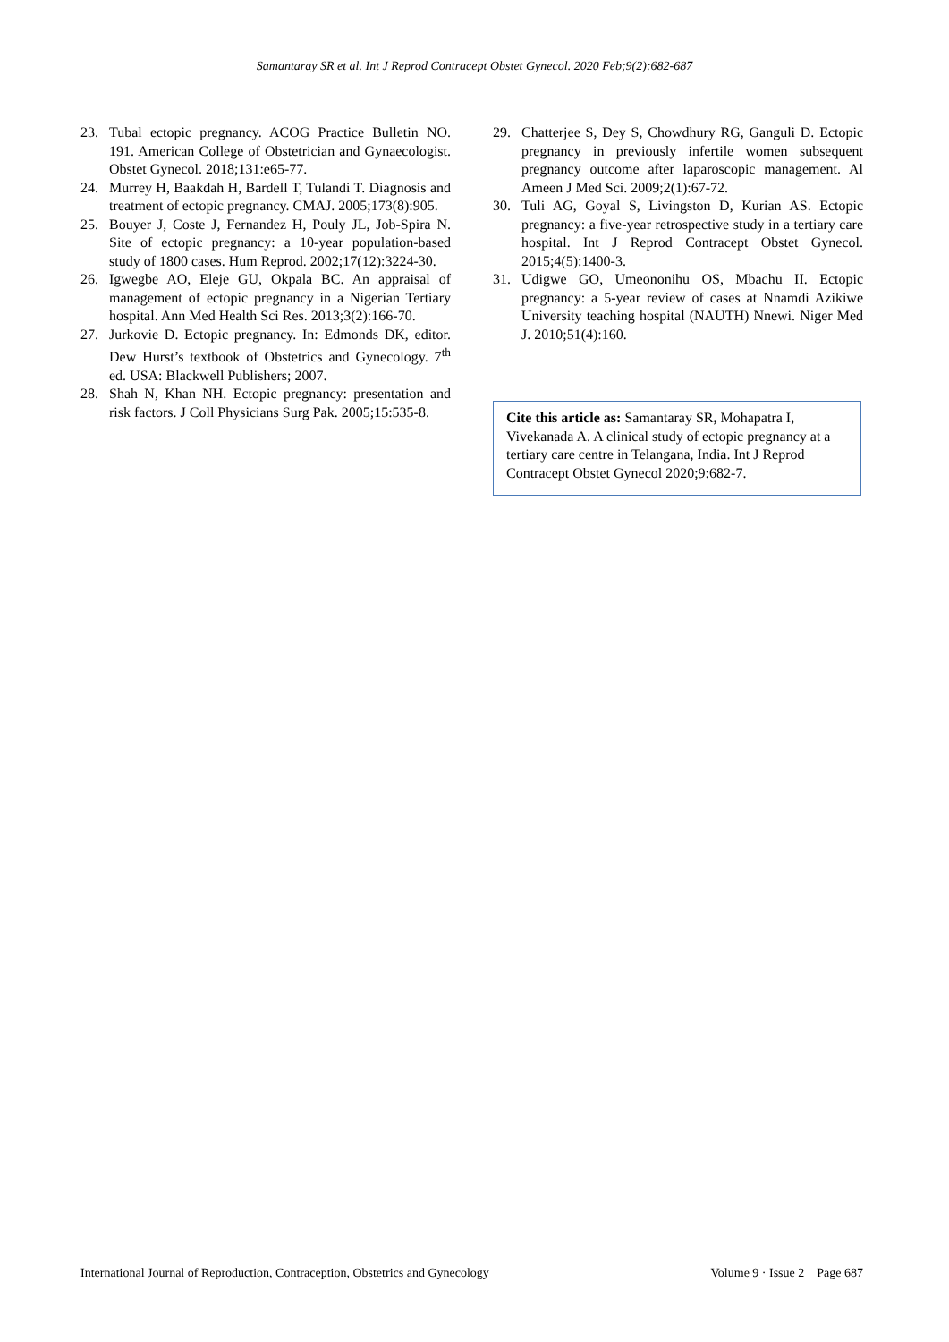Samantaray SR et al. Int J Reprod Contracept Obstet Gynecol. 2020 Feb;9(2):682-687
23. Tubal ectopic pregnancy. ACOG Practice Bulletin NO. 191. American College of Obstetrician and Gynaecologist. Obstet Gynecol. 2018;131:e65-77.
24. Murrey H, Baakdah H, Bardell T, Tulandi T. Diagnosis and treatment of ectopic pregnancy. CMAJ. 2005;173(8):905.
25. Bouyer J, Coste J, Fernandez H, Pouly JL, Job-Spira N. Site of ectopic pregnancy: a 10-year population-based study of 1800 cases. Hum Reprod. 2002;17(12):3224-30.
26. Igwegbe AO, Eleje GU, Okpala BC. An appraisal of management of ectopic pregnancy in a Nigerian Tertiary hospital. Ann Med Health Sci Res. 2013;3(2):166-70.
27. Jurkovie D. Ectopic pregnancy. In: Edmonds DK, editor. Dew Hurst’s textbook of Obstetrics and Gynecology. 7<sup>th</sup> ed. USA: Blackwell Publishers; 2007.
28. Shah N, Khan NH. Ectopic pregnancy: presentation and risk factors. J Coll Physicians Surg Pak. 2005;15:535-8.
29. Chatterjee S, Dey S, Chowdhury RG, Ganguli D. Ectopic pregnancy in previously infertile women subsequent pregnancy outcome after laparoscopic management. Al Ameen J Med Sci. 2009;2(1):67-72.
30. Tuli AG, Goyal S, Livingston D, Kurian AS. Ectopic pregnancy: a five-year retrospective study in a tertiary care hospital. Int J Reprod Contracept Obstet Gynecol. 2015;4(5):1400-3.
31. Udigwe GO, Umeononihu OS, Mbachu II. Ectopic pregnancy: a 5-year review of cases at Nnamdi Azikiwe University teaching hospital (NAUTH) Nnewi. Niger Med J. 2010;51(4):160.
Cite this article as: Samantaray SR, Mohapatra I, Vivekanada A. A clinical study of ectopic pregnancy at a tertiary care centre in Telangana, India. Int J Reprod Contracept Obstet Gynecol 2020;9:682-7.
International Journal of Reproduction, Contraception, Obstetrics and Gynecology Volume 9 · Issue 2 Page 687